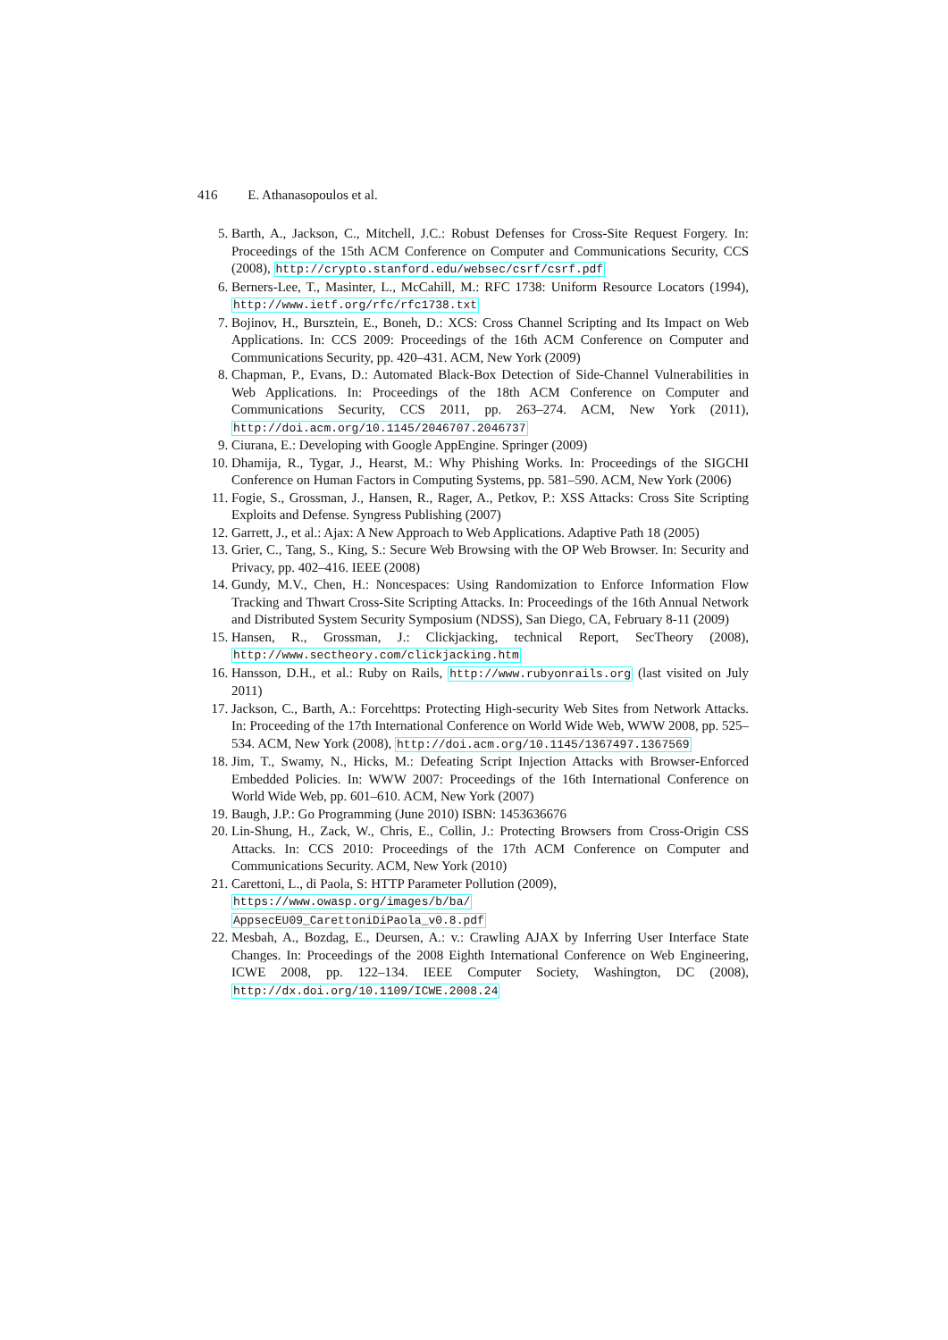416 E. Athanasopoulos et al.
5. Barth, A., Jackson, C., Mitchell, J.C.: Robust Defenses for Cross-Site Request Forgery. In: Proceedings of the 15th ACM Conference on Computer and Communications Security, CCS (2008), http://crypto.stanford.edu/websec/csrf/csrf.pdf
6. Berners-Lee, T., Masinter, L., McCahill, M.: RFC 1738: Uniform Resource Locators (1994), http://www.ietf.org/rfc/rfc1738.txt
7. Bojinov, H., Bursztein, E., Boneh, D.: XCS: Cross Channel Scripting and Its Impact on Web Applications. In: CCS 2009: Proceedings of the 16th ACM Conference on Computer and Communications Security, pp. 420–431. ACM, New York (2009)
8. Chapman, P., Evans, D.: Automated Black-Box Detection of Side-Channel Vulnerabilities in Web Applications. In: Proceedings of the 18th ACM Conference on Computer and Communications Security, CCS 2011, pp. 263–274. ACM, New York (2011), http://doi.acm.org/10.1145/2046707.2046737
9. Ciurana, E.: Developing with Google AppEngine. Springer (2009)
10. Dhamija, R., Tygar, J., Hearst, M.: Why Phishing Works. In: Proceedings of the SIGCHI Conference on Human Factors in Computing Systems, pp. 581–590. ACM, New York (2006)
11. Fogie, S., Grossman, J., Hansen, R., Rager, A., Petkov, P.: XSS Attacks: Cross Site Scripting Exploits and Defense. Syngress Publishing (2007)
12. Garrett, J., et al.: Ajax: A New Approach to Web Applications. Adaptive Path 18 (2005)
13. Grier, C., Tang, S., King, S.: Secure Web Browsing with the OP Web Browser. In: Security and Privacy, pp. 402–416. IEEE (2008)
14. Gundy, M.V., Chen, H.: Noncespaces: Using Randomization to Enforce Information Flow Tracking and Thwart Cross-Site Scripting Attacks. In: Proceedings of the 16th Annual Network and Distributed System Security Symposium (NDSS), San Diego, CA, February 8-11 (2009)
15. Hansen, R., Grossman, J.: Clickjacking, technical Report, SecTheory (2008), http://www.sectheory.com/clickjacking.htm
16. Hansson, D.H., et al.: Ruby on Rails, http://www.rubyonrails.org (last visited on July 2011)
17. Jackson, C., Barth, A.: Forcehttps: Protecting High-security Web Sites from Network Attacks. In: Proceeding of the 17th International Conference on World Wide Web, WWW 2008, pp. 525–534. ACM, New York (2008), http://doi.acm.org/10.1145/1367497.1367569
18. Jim, T., Swamy, N., Hicks, M.: Defeating Script Injection Attacks with Browser-Enforced Embedded Policies. In: WWW 2007: Proceedings of the 16th International Conference on World Wide Web, pp. 601–610. ACM, New York (2007)
19. Baugh, J.P.: Go Programming (June 2010) ISBN: 1453636676
20. Lin-Shung, H., Zack, W., Chris, E., Collin, J.: Protecting Browsers from Cross-Origin CSS Attacks. In: CCS 2010: Proceedings of the 17th ACM Conference on Computer and Communications Security. ACM, New York (2010)
21. Carettoni, L., di Paola, S: HTTP Parameter Pollution (2009),
https://www.owasp.org/images/b/ba/
AppsecEU09_CarettoniDiPaola_v0.8.pdf
22. Mesbah, A., Bozdag, E., Deursen, A.: v.: Crawling AJAX by Inferring User Interface State Changes. In: Proceedings of the 2008 Eighth International Conference on Web Engineering, ICWE 2008, pp. 122–134. IEEE Computer Society, Washington, DC (2008), http://dx.doi.org/10.1109/ICWE.2008.24